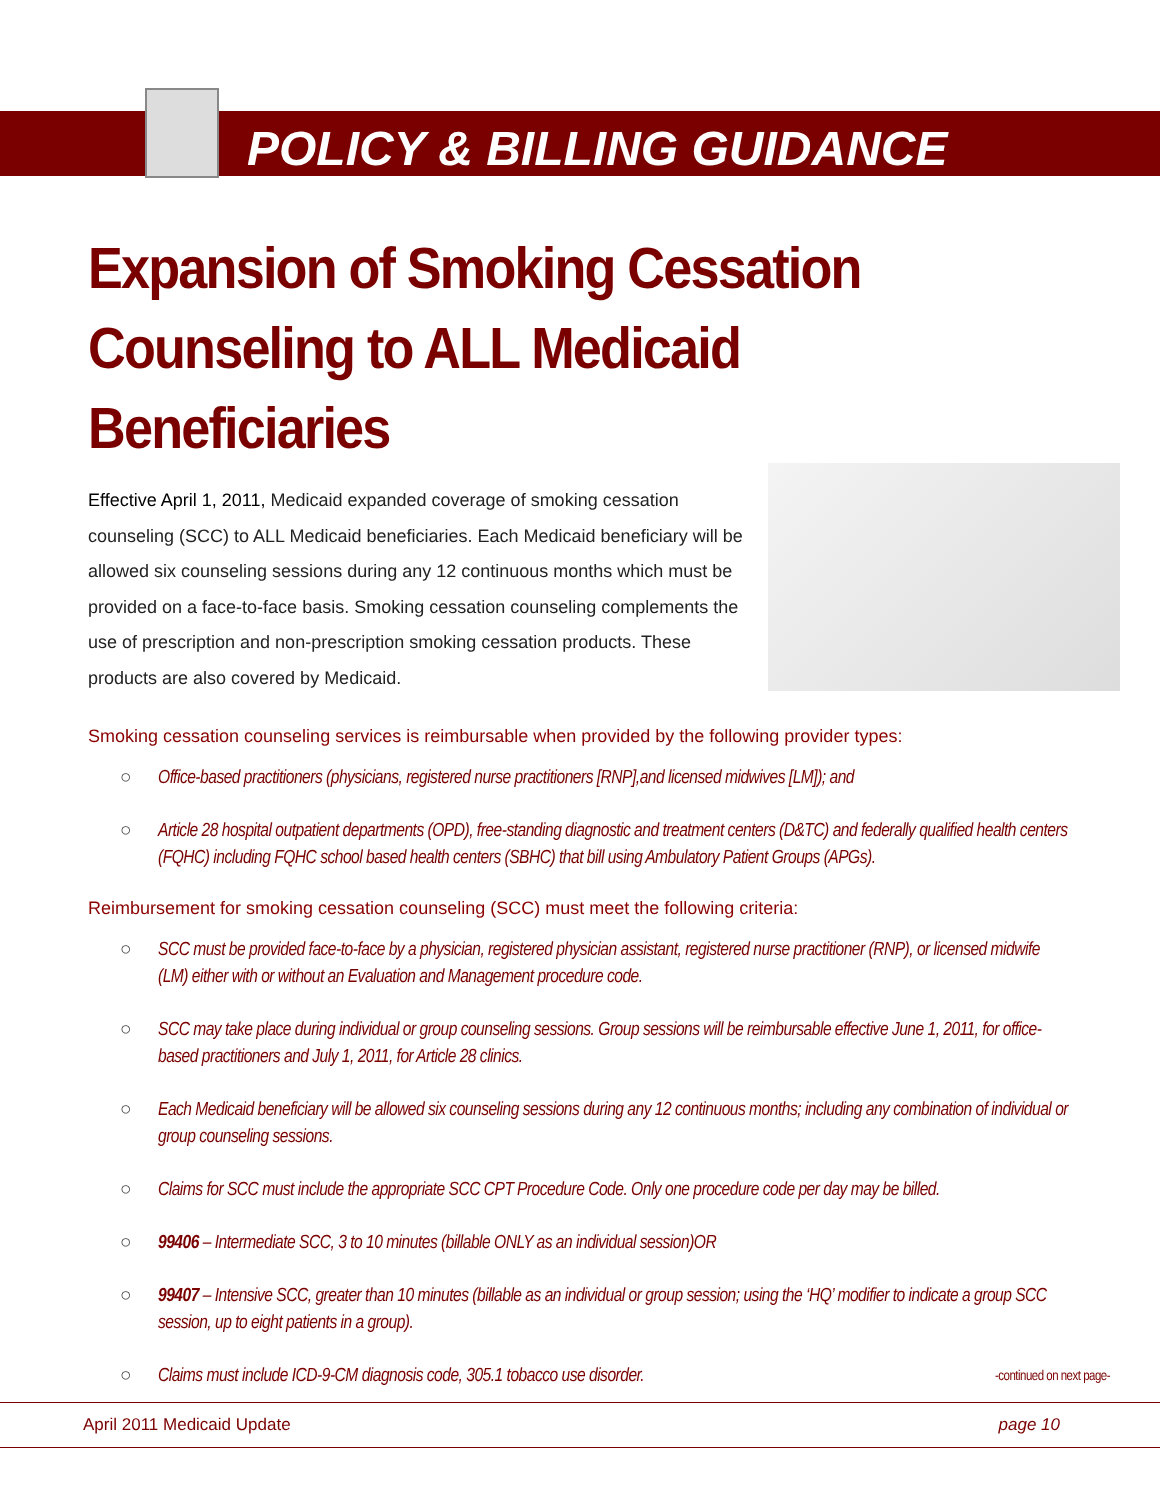POLICY & BILLING GUIDANCE
Expansion of Smoking Cessation
Counseling to ALL Medicaid Beneficiaries
Effective April 1, 2011, Medicaid expanded coverage of smoking cessation counseling (SCC) to ALL Medicaid beneficiaries. Each Medicaid beneficiary will be allowed six counseling sessions during any 12 continuous months which must be provided on a face-to-face basis. Smoking cessation counseling complements the use of prescription and non-prescription smoking cessation products. These products are also covered by Medicaid.
Smoking cessation counseling services is reimbursable when provided by the following provider types:
○ Office-based practitioners (physicians, registered nurse practitioners [RNP],and licensed midwives [LM]); and
○ Article 28 hospital outpatient departments (OPD), free-standing diagnostic and treatment centers (D&TC) and federally qualified health centers (FQHC) including FQHC school based health centers (SBHC) that bill using Ambulatory Patient Groups (APGs).
Reimbursement for smoking cessation counseling (SCC) must meet the following criteria:
○ SCC must be provided face-to-face by a physician, registered physician assistant, registered nurse practitioner (RNP), or licensed midwife (LM) either with or without an Evaluation and Management procedure code.
○ SCC may take place during individual or group counseling sessions. Group sessions will be reimbursable effective June 1, 2011, for office-based practitioners and July 1, 2011, for Article 28 clinics.
○ Each Medicaid beneficiary will be allowed six counseling sessions during any 12 continuous months; including any combination of individual or group counseling sessions.
○ Claims for SCC must include the appropriate SCC CPT Procedure Code. Only one procedure code per day may be billed.
○ 99406 – Intermediate SCC, 3 to 10 minutes (billable ONLY as an individual session)OR
○ 99407 – Intensive SCC, greater than 10 minutes (billable as an individual or group session; using the ‘HQ’ modifier to indicate a group SCC session, up to eight patients in a group).
○ Claims must include ICD-9-CM diagnosis code, 305.1 tobacco use disorder. -continued on next page-
April 2011 Medicaid Update page 10